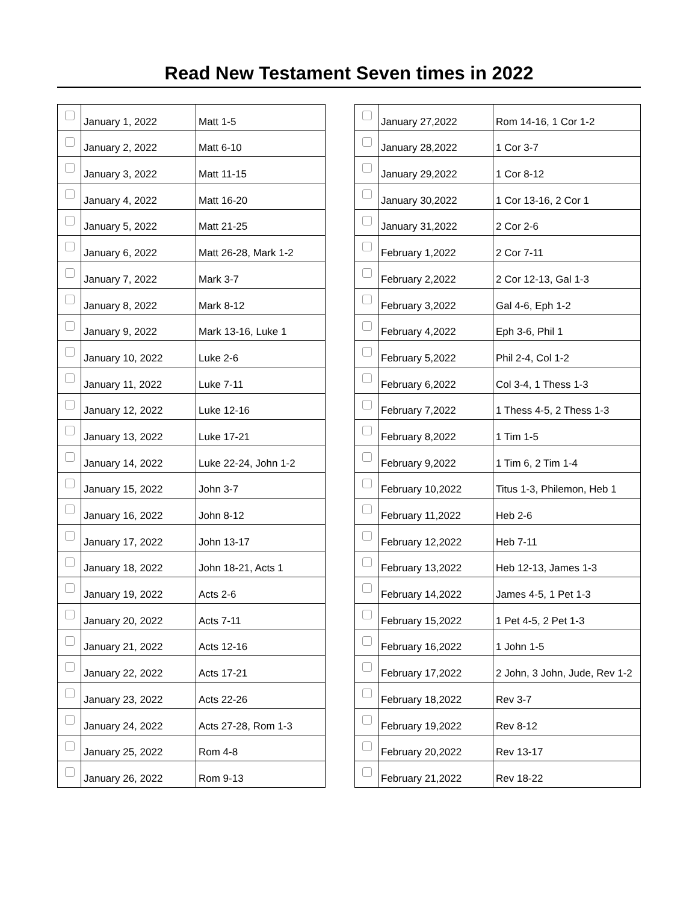Read New Testament Seven times in 2022
| | January 1, 2022 | Matt 1-5 |
| | January 2, 2022 | Matt 6-10 |
| | January 3, 2022 | Matt 11-15 |
| | January 4, 2022 | Matt 16-20 |
| | January 5, 2022 | Matt 21-25 |
| | January 6, 2022 | Matt 26-28, Mark 1-2 |
| | January 7, 2022 | Mark 3-7 |
| | January 8, 2022 | Mark 8-12 |
| | January 9, 2022 | Mark 13-16, Luke 1 |
| | January 10, 2022 | Luke 2-6 |
| | January 11, 2022 | Luke 7-11 |
| | January 12, 2022 | Luke 12-16 |
| | January 13, 2022 | Luke 17-21 |
| | January 14, 2022 | Luke 22-24, John 1-2 |
| | January 15, 2022 | John 3-7 |
| | January 16, 2022 | John 8-12 |
| | January 17, 2022 | John 13-17 |
| | January 18, 2022 | John 18-21, Acts 1 |
| | January 19, 2022 | Acts 2-6 |
| | January 20, 2022 | Acts 7-11 |
| | January 21, 2022 | Acts 12-16 |
| | January 22, 2022 | Acts 17-21 |
| | January 23, 2022 | Acts 22-26 |
| | January 24, 2022 | Acts 27-28, Rom 1-3 |
| | January 25, 2022 | Rom 4-8 |
| | January 26, 2022 | Rom 9-13 |
| | January 27,2022 | Rom 14-16, 1 Cor 1-2 |
| | January 28,2022 | 1 Cor 3-7 |
| | January 29,2022 | 1 Cor 8-12 |
| | January 30,2022 | 1 Cor 13-16, 2 Cor 1 |
| | January 31,2022 | 2 Cor 2-6 |
| | February 1,2022 | 2 Cor 7-11 |
| | February 2,2022 | 2 Cor 12-13, Gal 1-3 |
| | February 3,2022 | Gal 4-6, Eph 1-2 |
| | February 4,2022 | Eph 3-6, Phil 1 |
| | February 5,2022 | Phil 2-4, Col 1-2 |
| | February 6,2022 | Col 3-4, 1 Thess 1-3 |
| | February 7,2022 | 1 Thess 4-5, 2 Thess 1-3 |
| | February 8,2022 | 1 Tim 1-5 |
| | February 9,2022 | 1 Tim 6, 2 Tim 1-4 |
| | February 10,2022 | Titus 1-3, Philemon, Heb 1 |
| | February 11,2022 | Heb 2-6 |
| | February 12,2022 | Heb 7-11 |
| | February 13,2022 | Heb 12-13, James 1-3 |
| | February 14,2022 | James 4-5, 1 Pet 1-3 |
| | February 15,2022 | 1 Pet 4-5, 2 Pet 1-3 |
| | February 16,2022 | 1 John 1-5 |
| | February 17,2022 | 2 John, 3 John, Jude, Rev 1-2 |
| | February 18,2022 | Rev 3-7 |
| | February 19,2022 | Rev 8-12 |
| | February 20,2022 | Rev 13-17 |
| | February 21,2022 | Rev 18-22 |